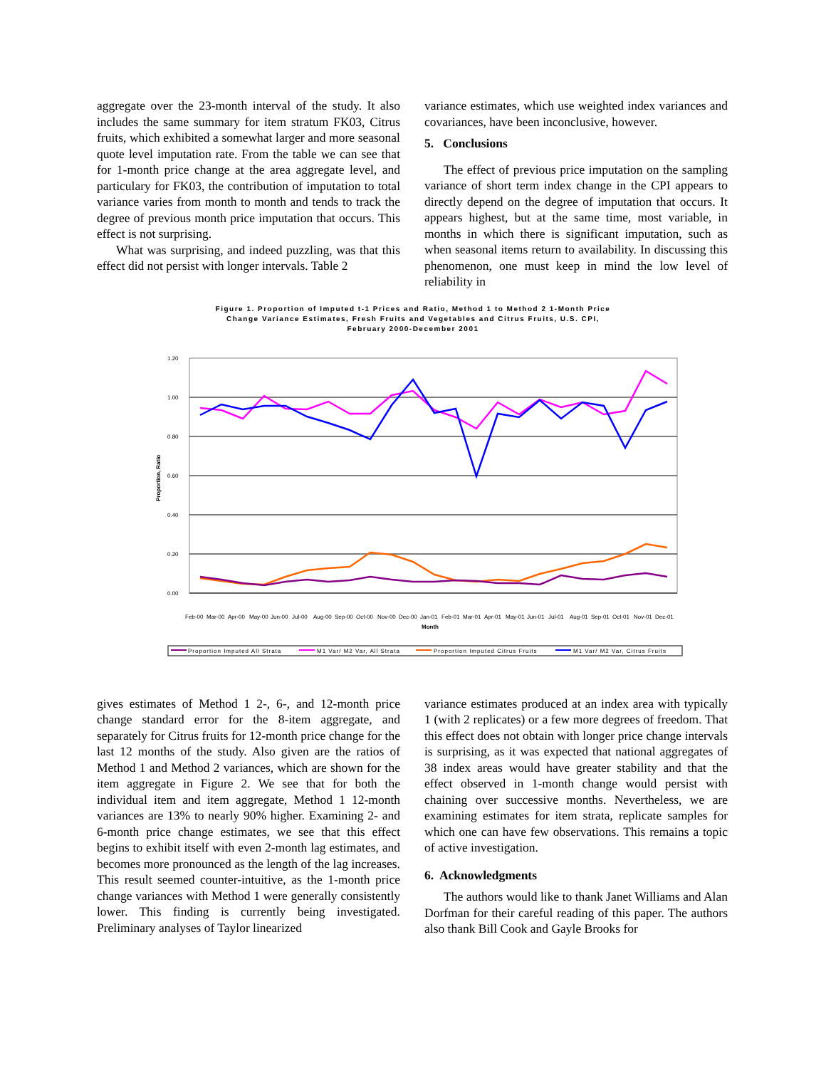aggregate over the 23-month interval of the study. It also includes the same summary for item stratum FK03, Citrus fruits, which exhibited a somewhat larger and more seasonal quote level imputation rate. From the table we can see that for 1-month price change at the area aggregate level, and particulary for FK03, the contribution of imputation to total variance varies from month to month and tends to track the degree of previous month price imputation that occurs. This effect is not surprising.
What was surprising, and indeed puzzling, was that this effect did not persist with longer intervals. Table 2
variance estimates, which use weighted index variances and covariances, have been inconclusive, however.
5. Conclusions
The effect of previous price imputation on the sampling variance of short term index change in the CPI appears to directly depend on the degree of imputation that occurs. It appears highest, but at the same time, most variable, in months in which there is significant imputation, such as when seasonal items return to availability. In discussing this phenomenon, one must keep in mind the low level of reliability in
Figure 1. Proportion of Imputed t-1 Prices and Ratio, Method 1 to Method 2 1-Month Price
Change Variance Estimates, Fresh Fruits and Vegetables and Citrus Fruits, U.S. CPI,
February 2000-December 2001
1.20
1.00
0.80
0.60
0.40
0.20
0.00
Proportion, Ratio
Month
Feb-00
Mar-00
Apr-00
May-00
Jun-00
Jul-00
Aug-00
Sep-00
Oct-00
Nov-00
Dec-00
Jan-01
Feb-01
Mar-01
Apr-01
May-01
Jun-01
Jul-01
Aug-01
Sep-01
Oct-01
Nov-01
Dec-01
Proportion Imputed All Strata
M1 Var/ M2 Var, All Strata
Proportion Imputed Citrus Fruits
M1 Var/ M2 Var, Citrus Fruits
gives estimates of Method 1 2-, 6-, and 12-month price change standard error for the 8-item aggregate, and separately for Citrus fruits for 12-month price change for the last 12 months of the study. Also given are the ratios of Method 1 and Method 2 variances, which are shown for the item aggregate in Figure 2. We see that for both the individual item and item aggregate, Method 1 12-month variances are 13% to nearly 90% higher. Examining 2- and 6-month price change estimates, we see that this effect begins to exhibit itself with even 2-month lag estimates, and becomes more pronounced as the length of the lag increases. This result seemed counter-intuitive, as the 1-month price change variances with Method 1 were generally consistently lower. This finding is currently being investigated. Preliminary analyses of Taylor linearized
variance estimates produced at an index area with typically 1 (with 2 replicates) or a few more degrees of freedom. That this effect does not obtain with longer price change intervals is surprising, as it was expected that national aggregates of 38 index areas would have greater stability and that the effect observed in 1-month change would persist with chaining over successive months. Nevertheless, we are examining estimates for item strata, replicate samples for which one can have few observations. This remains a topic of active investigation.
6. Acknowledgments
The authors would like to thank Janet Williams and Alan Dorfman for their careful reading of this paper. The authors also thank Bill Cook and Gayle Brooks for